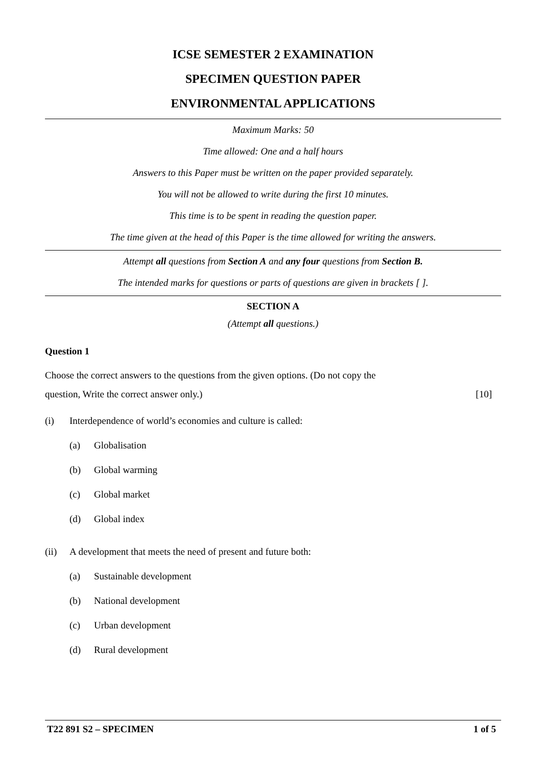ICSE SEMESTER 2 EXAMINATION
SPECIMEN QUESTION PAPER
ENVIRONMENTAL APPLICATIONS
Maximum Marks: 50
Time allowed: One and a half hours
Answers to this Paper must be written on the paper provided separately.
You will not be allowed to write during the first 10 minutes.
This time is to be spent in reading the question paper.
The time given at the head of this Paper is the time allowed for writing the answers.
Attempt all questions from Section A and any four questions from Section B.
The intended marks for questions or parts of questions are given in brackets [ ].
SECTION A
(Attempt all questions.)
Question 1
Choose the correct answers to the questions from the given options. (Do not copy the
question, Write the correct answer only.) [10]
(i) Interdependence of world’s economies and culture is called:
(a) Globalisation
(b) Global warming
(c) Global market
(d) Global index
(ii) A development that meets the need of present and future both:
(a) Sustainable development
(b) National development
(c) Urban development
(d) Rural development
T22 891 S2 – SPECIMEN 1 of 5